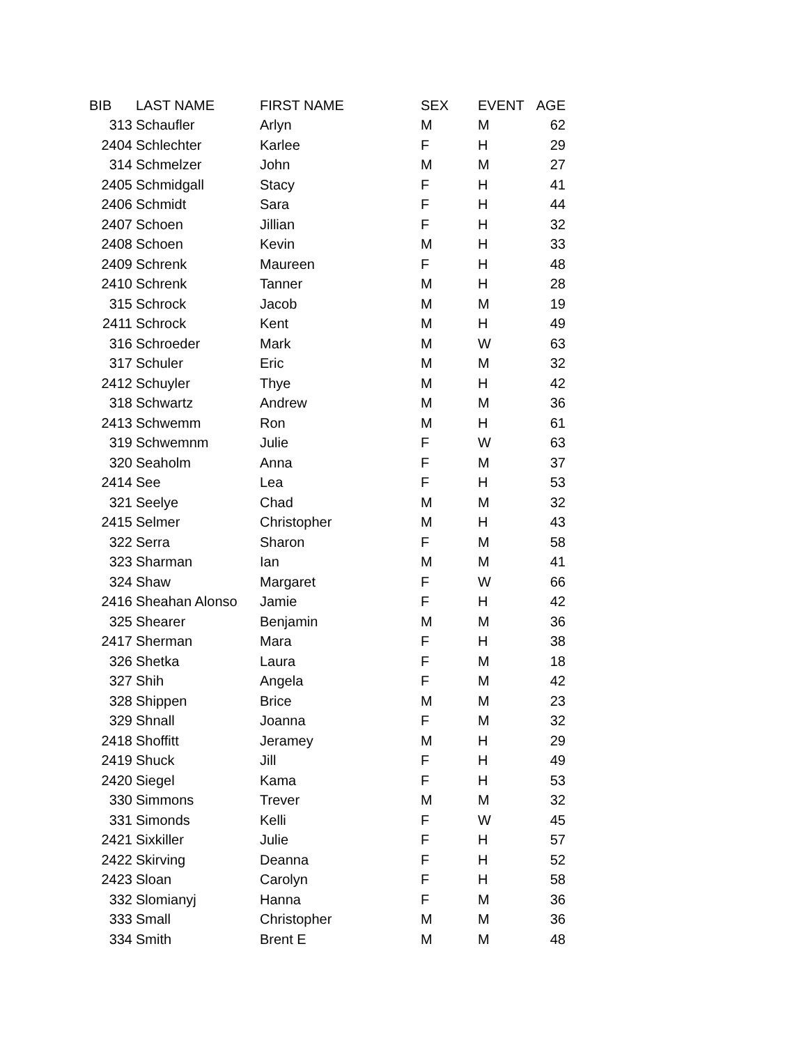| BIB | LAST NAME | FIRST NAME | SEX | EVENT | AGE |
| --- | --- | --- | --- | --- | --- |
| 313 | Schaufler | Arlyn | M | M | 62 |
| 2404 | Schlechter | Karlee | F | H | 29 |
| 314 | Schmelzer | John | M | M | 27 |
| 2405 | Schmidgall | Stacy | F | H | 41 |
| 2406 | Schmidt | Sara | F | H | 44 |
| 2407 | Schoen | Jillian | F | H | 32 |
| 2408 | Schoen | Kevin | M | H | 33 |
| 2409 | Schrenk | Maureen | F | H | 48 |
| 2410 | Schrenk | Tanner | M | H | 28 |
| 315 | Schrock | Jacob | M | M | 19 |
| 2411 | Schrock | Kent | M | H | 49 |
| 316 | Schroeder | Mark | M | W | 63 |
| 317 | Schuler | Eric | M | M | 32 |
| 2412 | Schuyler | Thye | M | H | 42 |
| 318 | Schwartz | Andrew | M | M | 36 |
| 2413 | Schwemm | Ron | M | H | 61 |
| 319 | Schwemnm | Julie | F | W | 63 |
| 320 | Seaholm | Anna | F | M | 37 |
| 2414 | See | Lea | F | H | 53 |
| 321 | Seelye | Chad | M | M | 32 |
| 2415 | Selmer | Christopher | M | H | 43 |
| 322 | Serra | Sharon | F | M | 58 |
| 323 | Sharman | Ian | M | M | 41 |
| 324 | Shaw | Margaret | F | W | 66 |
| 2416 | Sheahan Alonso | Jamie | F | H | 42 |
| 325 | Shearer | Benjamin | M | M | 36 |
| 2417 | Sherman | Mara | F | H | 38 |
| 326 | Shetka | Laura | F | M | 18 |
| 327 | Shih | Angela | F | M | 42 |
| 328 | Shippen | Brice | M | M | 23 |
| 329 | Shnall | Joanna | F | M | 32 |
| 2418 | Shoffitt | Jeramey | M | H | 29 |
| 2419 | Shuck | Jill | F | H | 49 |
| 2420 | Siegel | Kama | F | H | 53 |
| 330 | Simmons | Trever | M | M | 32 |
| 331 | Simonds | Kelli | F | W | 45 |
| 2421 | Sixkiller | Julie | F | H | 57 |
| 2422 | Skirving | Deanna | F | H | 52 |
| 2423 | Sloan | Carolyn | F | H | 58 |
| 332 | Slomianyj | Hanna | F | M | 36 |
| 333 | Small | Christopher | M | M | 36 |
| 334 | Smith | Brent E | M | M | 48 |